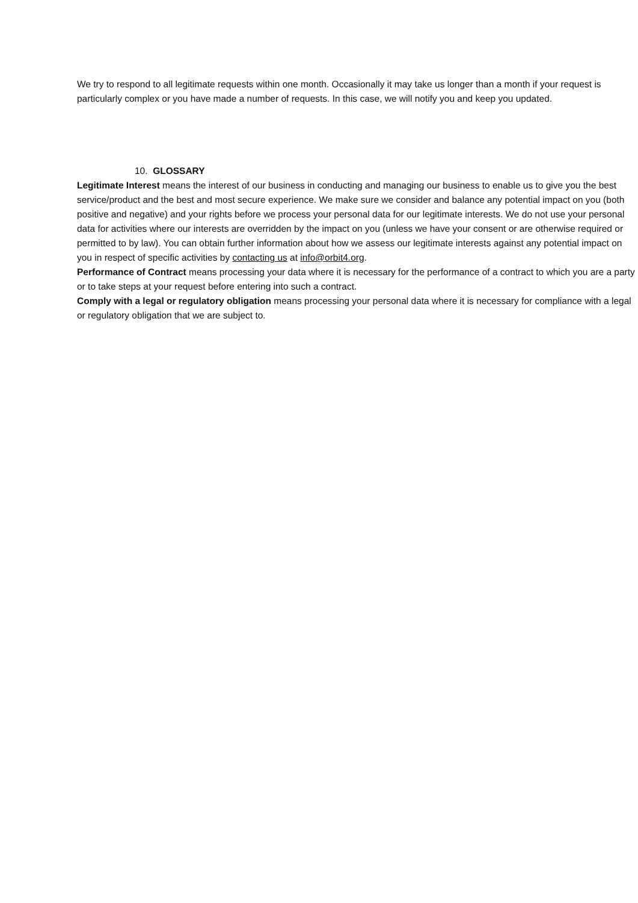We try to respond to all legitimate requests within one month. Occasionally it may take us longer than a month if your request is particularly complex or you have made a number of requests. In this case, we will notify you and keep you updated.
10. GLOSSARY
Legitimate Interest means the interest of our business in conducting and managing our business to enable us to give you the best service/product and the best and most secure experience. We make sure we consider and balance any potential impact on you (both positive and negative) and your rights before we process your personal data for our legitimate interests. We do not use your personal data for activities where our interests are overridden by the impact on you (unless we have your consent or are otherwise required or permitted to by law). You can obtain further information about how we assess our legitimate interests against any potential impact on you in respect of specific activities by contacting us at info@orbit4.org.
Performance of Contract means processing your data where it is necessary for the performance of a contract to which you are a party or to take steps at your request before entering into such a contract.
Comply with a legal or regulatory obligation means processing your personal data where it is necessary for compliance with a legal or regulatory obligation that we are subject to.